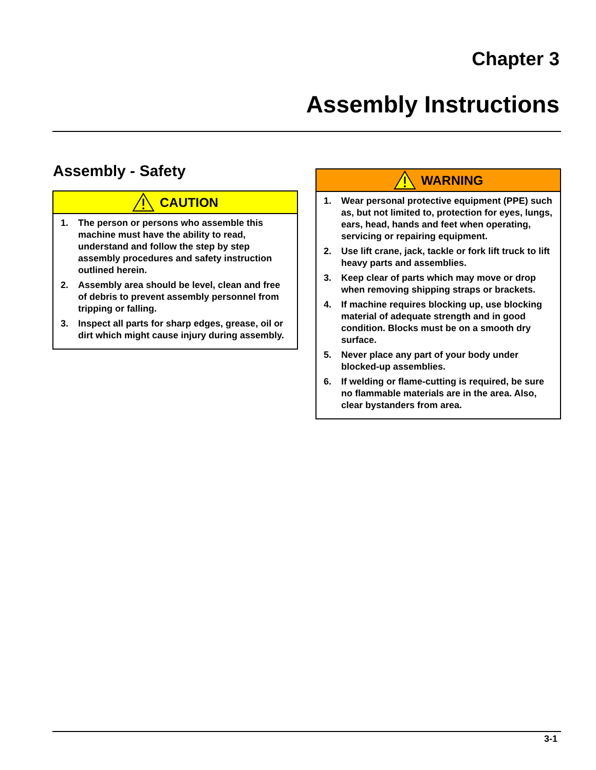Chapter 3
Assembly Instructions
Assembly - Safety
CAUTION
1. The person or persons who assemble this machine must have the ability to read, understand and follow the step by step assembly procedures and safety instruction outlined herein.
2. Assembly area should be level, clean and free of debris to prevent assembly personnel from tripping or falling.
3. Inspect all parts for sharp edges, grease, oil or dirt which might cause injury during assembly.
WARNING
1. Wear personal protective equipment (PPE) such as, but not limited to, protection for eyes, lungs, ears, head, hands and feet when operating, servicing or repairing equipment.
2. Use lift crane, jack, tackle or fork lift truck to lift heavy parts and assemblies.
3. Keep clear of parts which may move or drop when removing shipping straps or brackets.
4. If machine requires blocking up, use blocking material of adequate strength and in good condition. Blocks must be on a smooth dry surface.
5. Never place any part of your body under blocked-up assemblies.
6. If welding or flame-cutting is required, be sure no flammable materials are in the area. Also, clear bystanders from area.
3-1